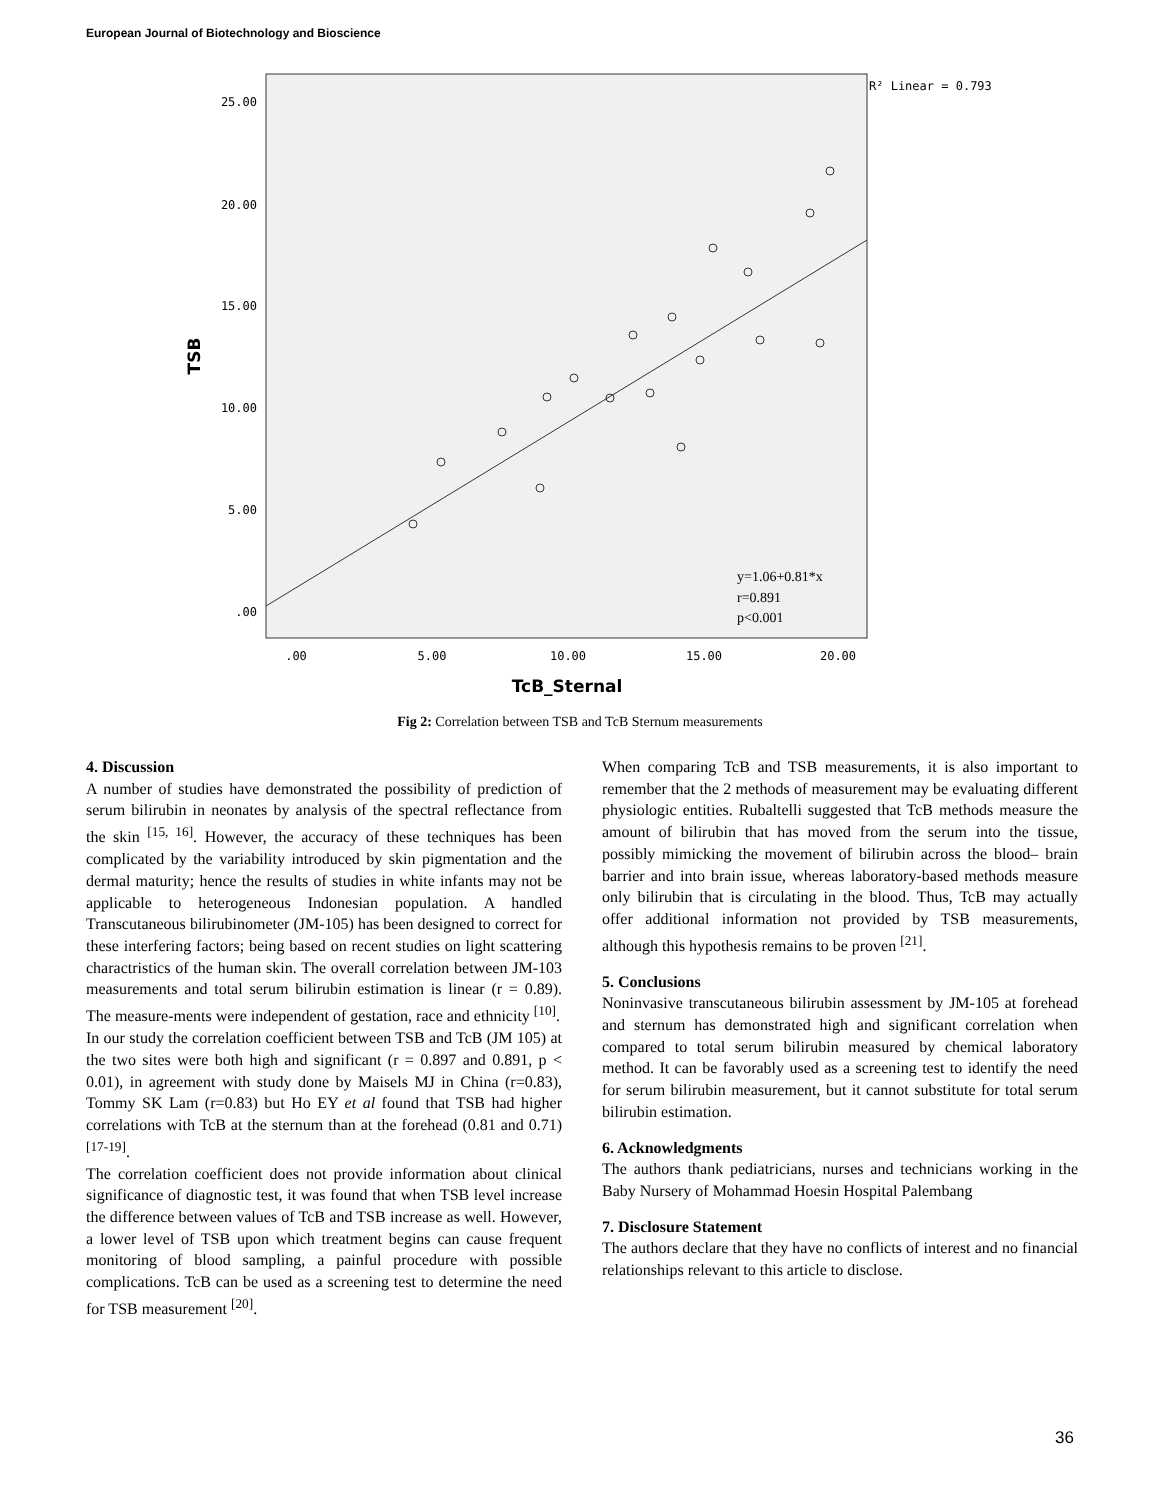European Journal of Biotechnology and Bioscience
25.00
20.00
15.00
10.00
5.00
.00
.00
5.00
10.00
15.00
20.00
TcB_Sternal
TSB
R² Linear = 0.793
y=1.06+0.81*x
r=0.891
p<0.001
Fig 2: Correlation between TSB and TcB Sternum measurements
4. Discussion
A number of studies have demonstrated the possibility of prediction of serum bilirubin in neonates by analysis of the spectral reflectance from the skin <sup>[15, 16]</sup>. However, the accuracy of these techniques has been complicated by the variability introduced by skin pigmentation and the dermal maturity; hence the results of studies in white infants may not be applicable to heterogeneous Indonesian population. A handled Transcutaneous bilirubinometer (JM-105) has been designed to correct for these interfering factors; being based on recent studies on light scattering charactristics of the human skin. The overall correlation between JM-103 measurements and total serum bilirubin estimation is linear (r = 0.89). The measure-ments were independent of gestation, race and ethnicity <sup>[10]</sup>.
In our study the correlation coefficient between TSB and TcB (JM 105) at the two sites were both high and significant (r = 0.897 and 0.891, p < 0.01), in agreement with study done by Maisels MJ in China (r=0.83), Tommy SK Lam (r=0.83) but Ho EY et al found that TSB had higher correlations with TcB at the sternum than at the forehead (0.81 and 0.71) <sup>[17-19]</sup>.
The correlation coefficient does not provide information about clinical significance of diagnostic test, it was found that when TSB level increase the difference between values of TcB and TSB increase as well. However, a lower level of TSB upon which treatment begins can cause frequent monitoring of blood sampling, a painful procedure with possible complications. TcB can be used as a screening test to determine the need for TSB measurement <sup>[20]</sup>.
When comparing TcB and TSB measurements, it is also important to remember that the 2 methods of measurement may be evaluating different physiologic entities. Rubaltelli suggested that TcB methods measure the amount of bilirubin that has moved from the serum into the tissue, possibly mimicking the movement of bilirubin across the blood– brain barrier and into brain issue, whereas laboratory-based methods measure only bilirubin that is circulating in the blood. Thus, TcB may actually offer additional information not provided by TSB measurements, although this hypothesis remains to be proven <sup>[21]</sup>.
5. Conclusions
Noninvasive transcutaneous bilirubin assessment by JM-105 at forehead and sternum has demonstrated high and significant correlation when compared to total serum bilirubin measured by chemical laboratory method. It can be favorably used as a screening test to identify the need for serum bilirubin measurement, but it cannot substitute for total serum bilirubin estimation.
6. Acknowledgments
The authors thank pediatricians, nurses and technicians working in the Baby Nursery of Mohammad Hoesin Hospital Palembang
7. Disclosure Statement
The authors declare that they have no conflicts of interest and no financial relationships relevant to this article to disclose.
36